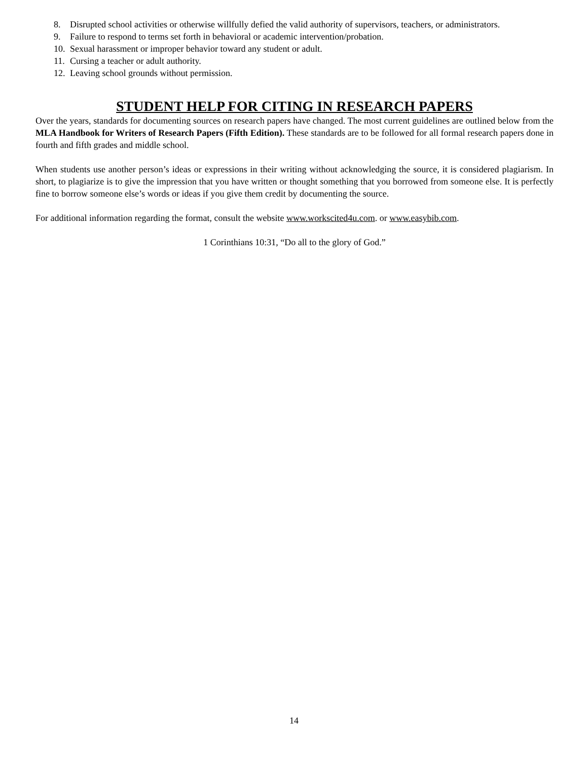8. Disrupted school activities or otherwise willfully defied the valid authority of supervisors, teachers, or administrators.
9. Failure to respond to terms set forth in behavioral or academic intervention/probation.
10. Sexual harassment or improper behavior toward any student or adult.
11. Cursing a teacher or adult authority.
12. Leaving school grounds without permission.
STUDENT HELP FOR CITING IN RESEARCH PAPERS
Over the years, standards for documenting sources on research papers have changed. The most current guidelines are outlined below from the MLA Handbook for Writers of Research Papers (Fifth Edition). These standards are to be followed for all formal research papers done in fourth and fifth grades and middle school.
When students use another person’s ideas or expressions in their writing without acknowledging the source, it is considered plagiarism. In short, to plagiarize is to give the impression that you have written or thought something that you borrowed from someone else. It is perfectly fine to borrow someone else’s words or ideas if you give them credit by documenting the source.
For additional information regarding the format, consult the website www.workscited4u.com. or www.easybib.com.
1 Corinthians 10:31, “Do all to the glory of God.”
14